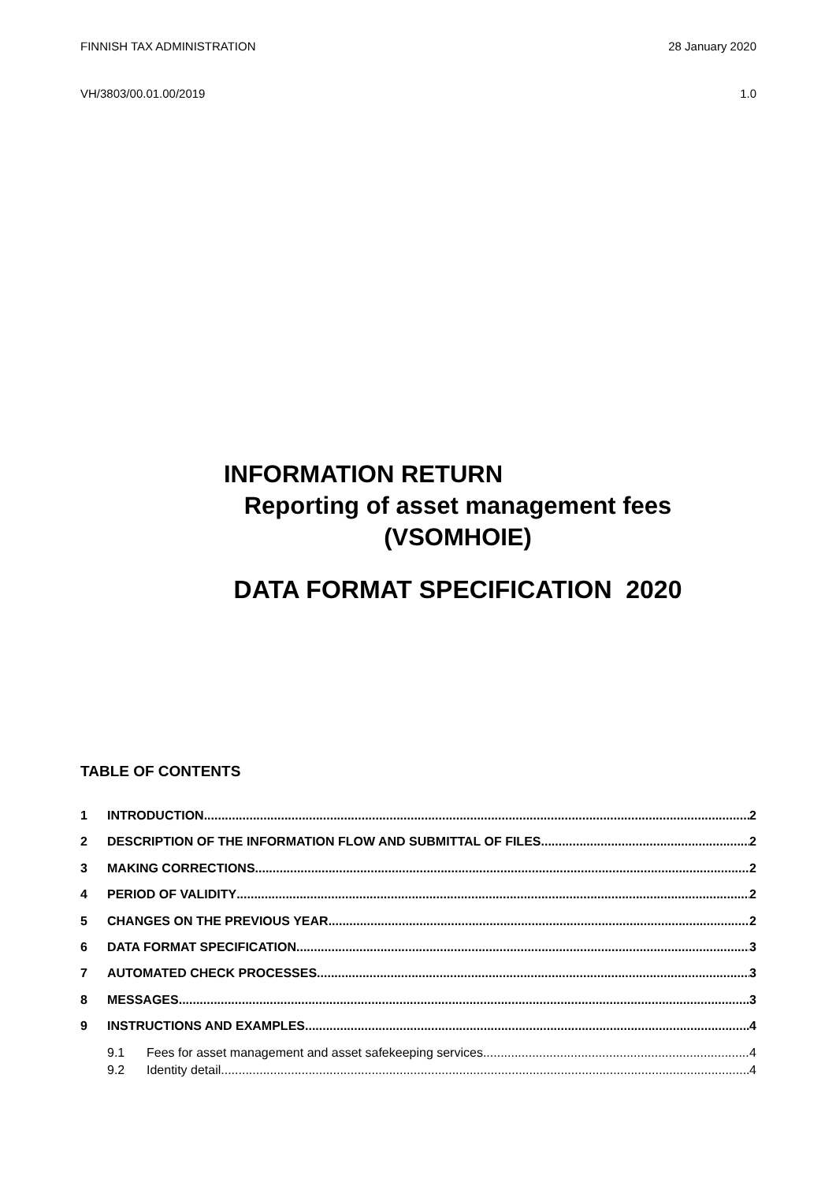FINNISH TAX ADMINISTRATION 28 January 2020
VH/3803/00.01.00/2019 1.0
INFORMATION RETURN
Reporting of asset management fees
(VSOMHOIE)
DATA FORMAT SPECIFICATION 2020
TABLE OF CONTENTS
1 INTRODUCTION 2
2 DESCRIPTION OF THE INFORMATION FLOW AND SUBMITTAL OF FILES 2
3 MAKING CORRECTIONS 2
4 PERIOD OF VALIDITY 2
5 CHANGES ON THE PREVIOUS YEAR 2
6 DATA FORMAT SPECIFICATION 3
7 AUTOMATED CHECK PROCESSES 3
8 MESSAGES 3
9 INSTRUCTIONS AND EXAMPLES 4
9.1 Fees for asset management and asset safekeeping services 4
9.2 Identity detail 4